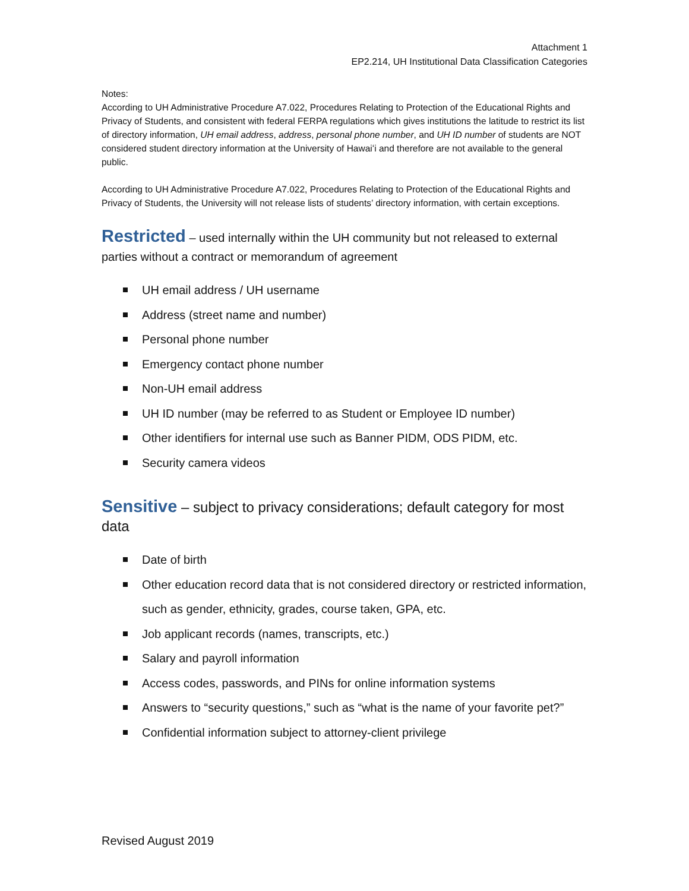Attachment 1
EP2.214, UH Institutional Data Classification Categories
Notes:
According to UH Administrative Procedure A7.022, Procedures Relating to Protection of the Educational Rights and Privacy of Students, and consistent with federal FERPA regulations which gives institutions the latitude to restrict its list of directory information, UH email address, address, personal phone number, and UH ID number of students are NOT considered student directory information at the University of Hawaiʻi and therefore are not available to the general public.
According to UH Administrative Procedure A7.022, Procedures Relating to Protection of the Educational Rights and Privacy of Students, the University will not release lists of students’ directory information, with certain exceptions.
Restricted – used internally within the UH community but not released to external parties without a contract or memorandum of agreement
UH email address / UH username
Address (street name and number)
Personal phone number
Emergency contact phone number
Non-UH email address
UH ID number (may be referred to as Student or Employee ID number)
Other identifiers for internal use such as Banner PIDM, ODS PIDM, etc.
Security camera videos
Sensitive – subject to privacy considerations; default category for most data
Date of birth
Other education record data that is not considered directory or restricted information, such as gender, ethnicity, grades, course taken, GPA, etc.
Job applicant records (names, transcripts, etc.)
Salary and payroll information
Access codes, passwords, and PINs for online information systems
Answers to “security questions,” such as “what is the name of your favorite pet?”
Confidential information subject to attorney-client privilege
Revised August 2019